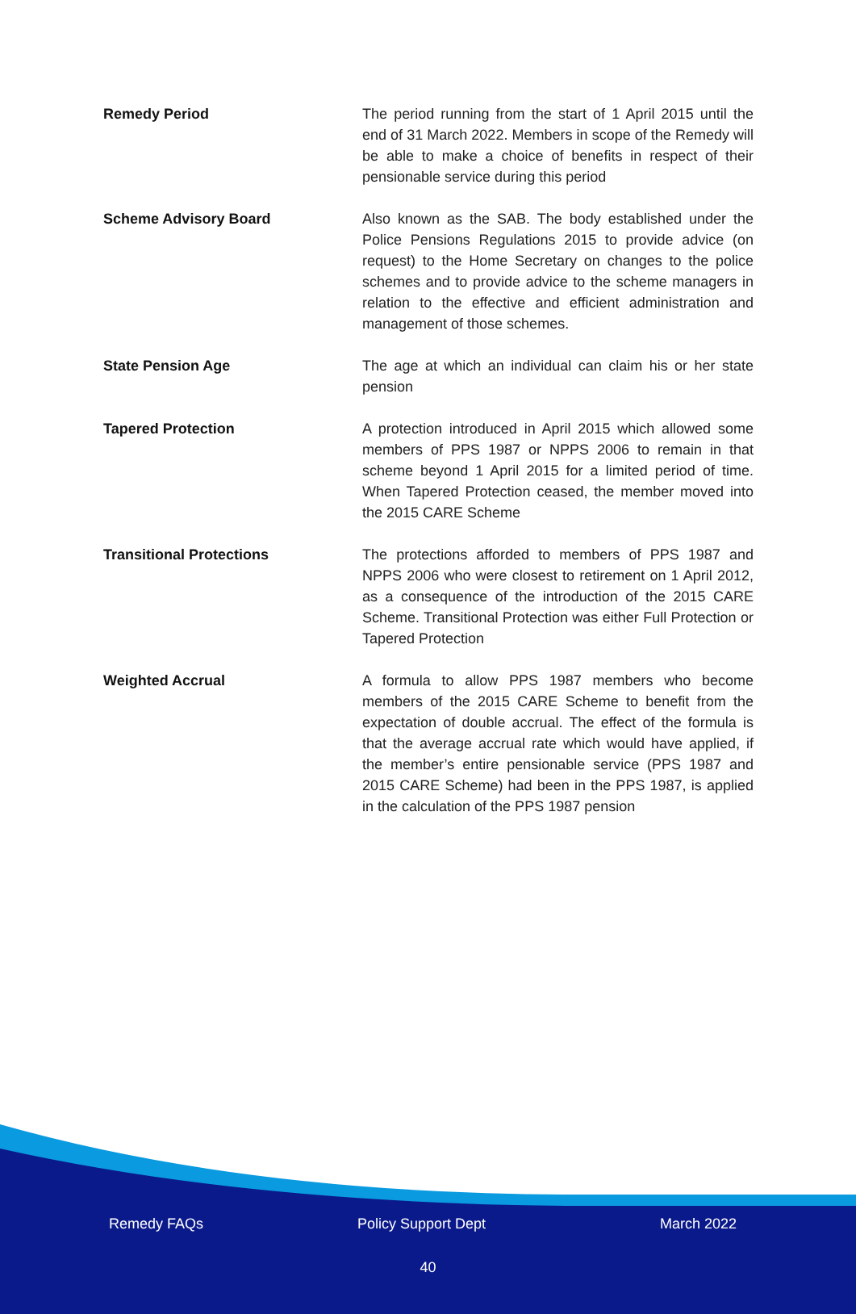| Remedy Period | The period running from the start of 1 April 2015 until the end of 31 March 2022. Members in scope of the Remedy will be able to make a choice of benefits in respect of their pensionable service during this period |
| Scheme Advisory Board | Also known as the SAB. The body established under the Police Pensions Regulations 2015 to provide advice (on request) to the Home Secretary on changes to the police schemes and to provide advice to the scheme managers in relation to the effective and efficient administration and management of those schemes. |
| State Pension Age | The age at which an individual can claim his or her state pension |
| Tapered Protection | A protection introduced in April 2015 which allowed some members of PPS 1987 or NPPS 2006 to remain in that scheme beyond 1 April 2015 for a limited period of time. When Tapered Protection ceased, the member moved into the 2015 CARE Scheme |
| Transitional Protections | The protections afforded to members of PPS 1987 and NPPS 2006 who were closest to retirement on 1 April 2012, as a consequence of the introduction of the 2015 CARE Scheme. Transitional Protection was either Full Protection or Tapered Protection |
| Weighted Accrual | A formula to allow PPS 1987 members who become members of the 2015 CARE Scheme to benefit from the expectation of double accrual. The effect of the formula is that the average accrual rate which would have applied, if the member’s entire pensionable service (PPS 1987 and 2015 CARE Scheme) had been in the PPS 1987, is applied in the calculation of the PPS 1987 pension |
Remedy FAQs Policy Support Dept March 2022
40